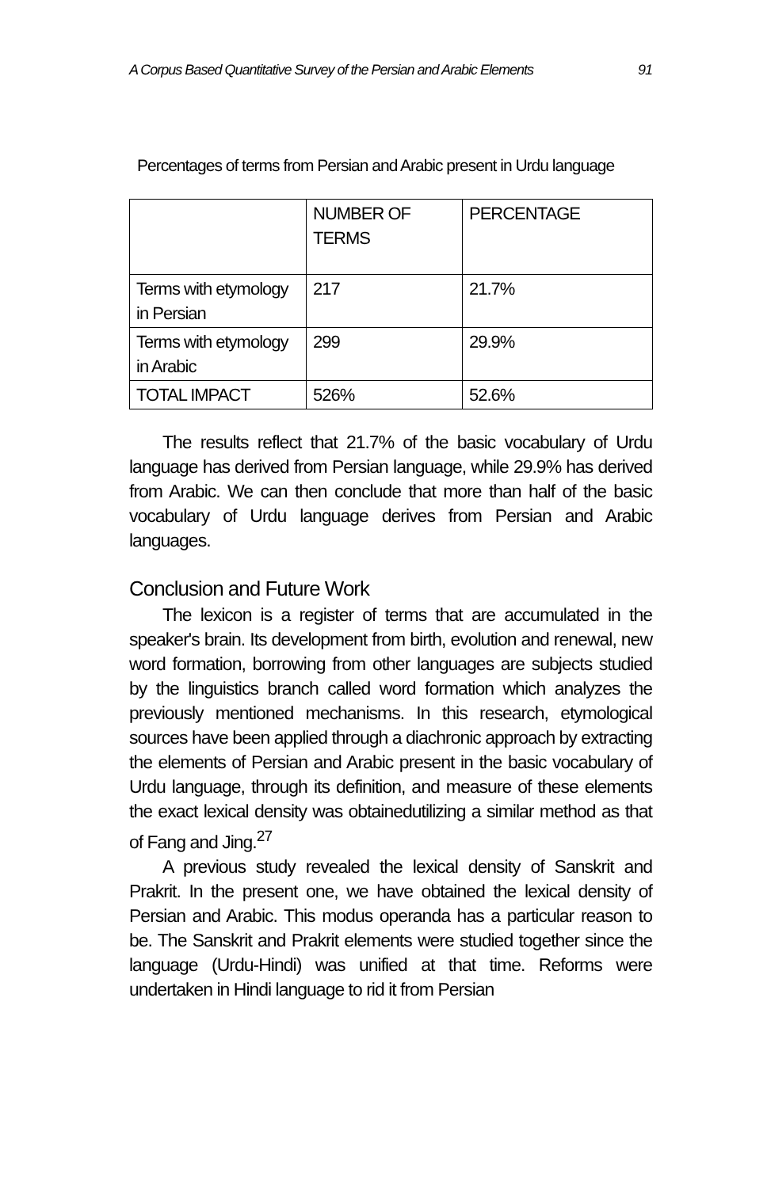A Corpus Based Quantitative Survey of the Persian and Arabic Elements 91
Percentages of terms from Persian and Arabic present in Urdu language
| | NUMBER OF TERMS | PERCENTAGE |
| Terms with etymology in Persian | 217 | 21.7% |
| Terms with etymology in Arabic | 299 | 29.9% |
| TOTAL IMPACT | 526% | 52.6% |
The results reflect that 21.7% of the basic vocabulary of Urdu language has derived from Persian language, while 29.9% has derived from Arabic. We can then conclude that more than half of the basic vocabulary of Urdu language derives from Persian and Arabic languages.
Conclusion and Future Work
The lexicon is a register of terms that are accumulated in the speaker's brain. Its development from birth, evolution and renewal, new word formation, borrowing from other languages are subjects studied by the linguistics branch called word formation which analyzes the previously mentioned mechanisms. In this research, etymological sources have been applied through a diachronic approach by extracting the elements of Persian and Arabic present in the basic vocabulary of Urdu language, through its definition, and measure of these elements the exact lexical density was obtainedutilizing a similar method as that of Fang and Jing.<sup>27</sup>
A previous study revealed the lexical density of Sanskrit and Prakrit. In the present one, we have obtained the lexical density of Persian and Arabic. This modus operanda has a particular reason to be. The Sanskrit and Prakrit elements were studied together since the language (Urdu-Hindi) was unified at that time. Reforms were undertaken in Hindi language to rid it from Persian